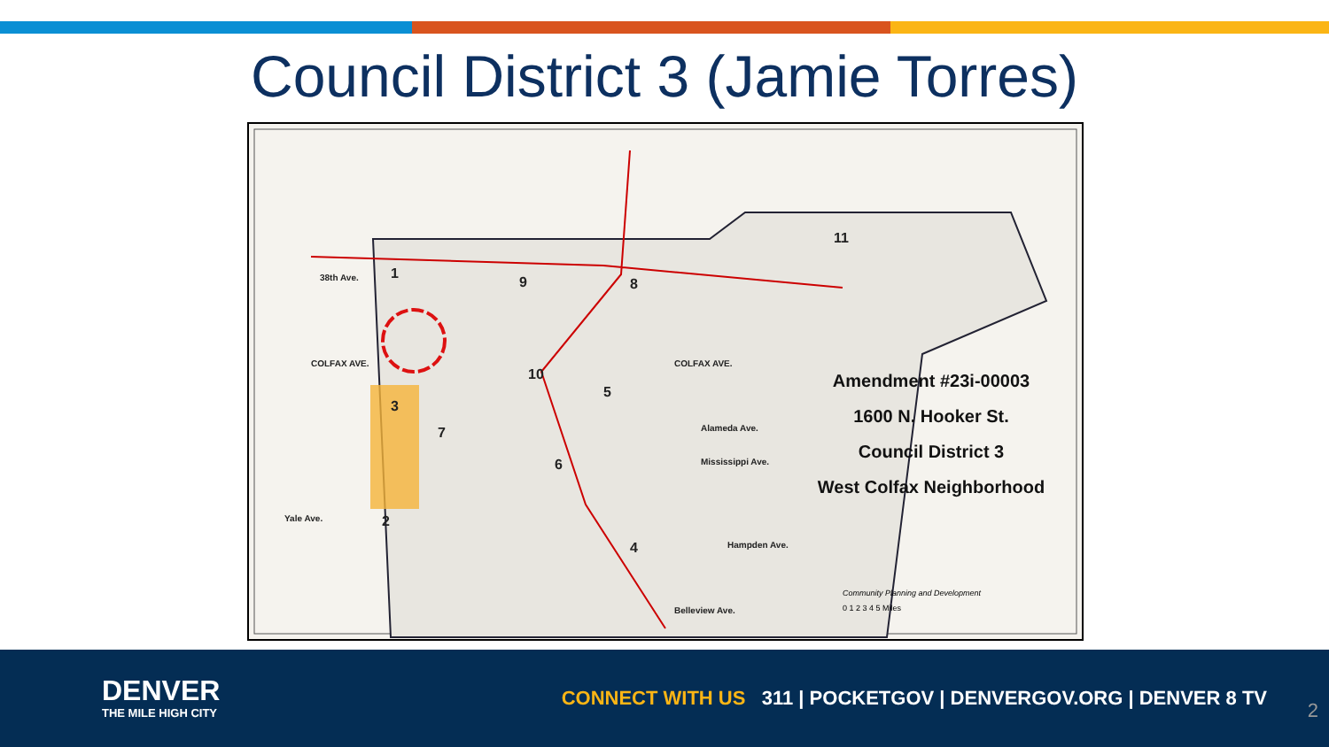Council District 3 (Jamie Torres)
38th Ave.
COLFAX AVE. COLFAX AVE.
Alameda Ave.
Mississippi Ave.
Yale Ave.
Hampden Ave.
Belleview Ave.
1
3
2
7
9 8
10
5
6
4
11
Amendment #23i-00003
1600 N. Hooker St.
Council District 3
West Colfax Neighborhood
Community Planning and Development
0 1 2 3 4 5 Miles
DENVER
THE MILE HIGH CITY
CONNECT WITH US 311 | POCKETGOV | DENVERGOV.ORG | DENVER 8 TV
2